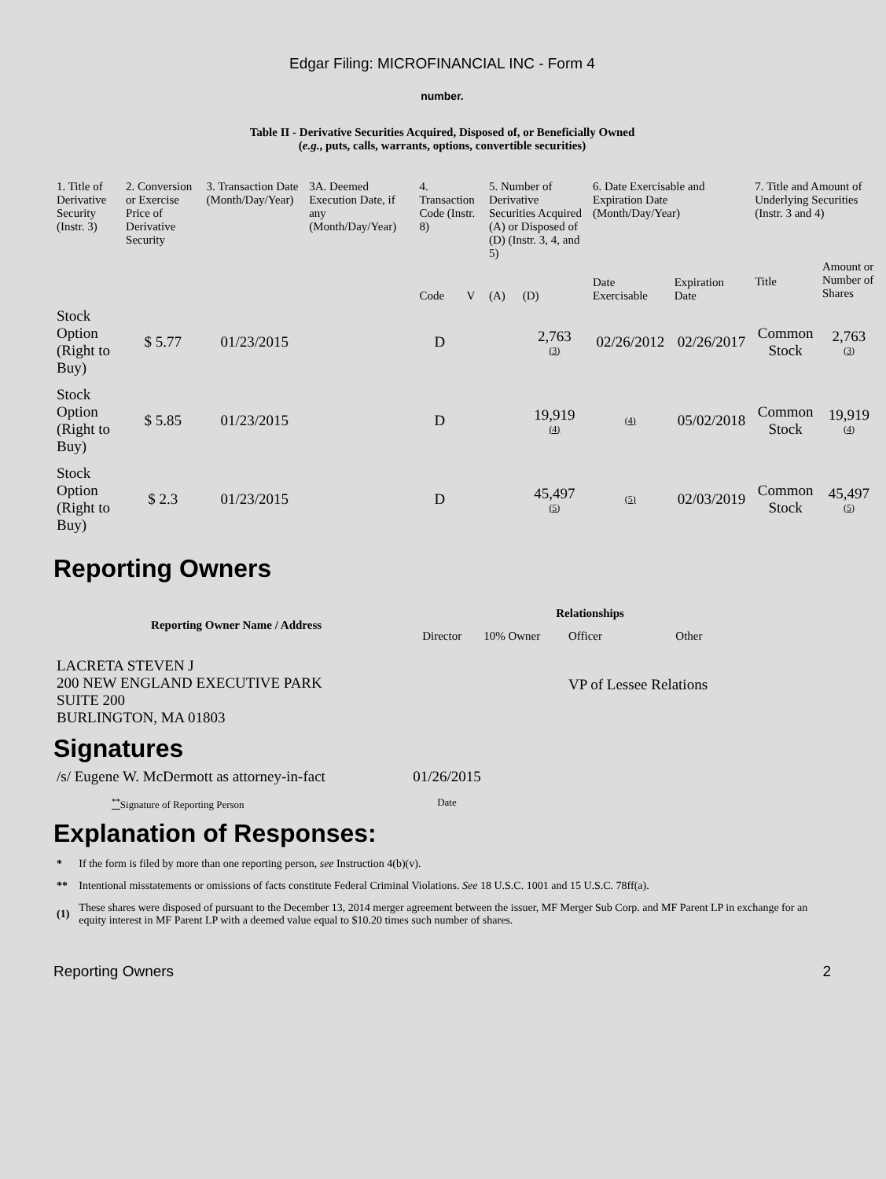Edgar Filing: MICROFINANCIAL INC - Form 4
number.
Table II - Derivative Securities Acquired, Disposed of, or Beneficially Owned
(e.g., puts, calls, warrants, options, convertible securities)
| 1. Title of Derivative Security (Instr. 3) | 2. Conversion or Exercise Price of Derivative Security | 3. Transaction Date (Month/Day/Year) | 3A. Deemed Execution Date, if any (Month/Day/Year) | 4. Transaction Code (Instr. 8) | | 5. Number of Derivative Securities Acquired (A) or Disposed of (D) (Instr. 3, 4, and 5) | | 6. Date Exercisable and Expiration Date (Month/Day/Year) | | 7. Title and Amount of Underlying Securities (Instr. 3 and 4) | |
| --- | --- | --- | --- | --- | --- | --- | --- | --- | --- | --- | --- |
| | | | | Code | V | (A) | (D) | Date Exercisable | Expiration Date | Title | Amount or Number of Shares |
| Stock Option (Right to Buy) | $ 5.77 | 01/23/2015 | | D | | | 2,763 (3) | 02/26/2012 | 02/26/2017 | Common Stock | 2,763 (3) |
| Stock Option (Right to Buy) | $ 5.85 | 01/23/2015 | | D | | | 19,919 (4) | (4) | 05/02/2018 | Common Stock | 19,919 (4) |
| Stock Option (Right to Buy) | $ 2.3 | 01/23/2015 | | D | | | 45,497 (5) | (5) | 02/03/2019 | Common Stock | 45,497 (5) |
Reporting Owners
| Reporting Owner Name / Address | Relationships | | | |
| --- | --- | --- | --- | --- |
| | Director | 10% Owner | Officer | Other |
| LACRETA STEVEN J 200 NEW ENGLAND EXECUTIVE PARK SUITE 200 BURLINGTON, MA 01803 | | | VP of Lessee Relations | |
Signatures
| /s/ Eugene W. McDermott as attorney-in-fact | 01/26/2015 |
| <sup>**</sup> Signature of Reporting Person | Date |
Explanation of Responses:
| * | If the form is filed by more than one reporting person, see Instruction 4(b)(v). |
| ** | Intentional misstatements or omissions of facts constitute Federal Criminal Violations. See 18 U.S.C. 1001 and 15 U.S.C. 78ff(a). |
| (1) | These shares were disposed of pursuant to the December 13, 2014 merger agreement between the issuer, MF Merger Sub Corp. and MF Parent LP in exchange for an equity interest in MF Parent LP with a deemed value equal to $10.20 times such number of shares. |
Reporting Owners 2